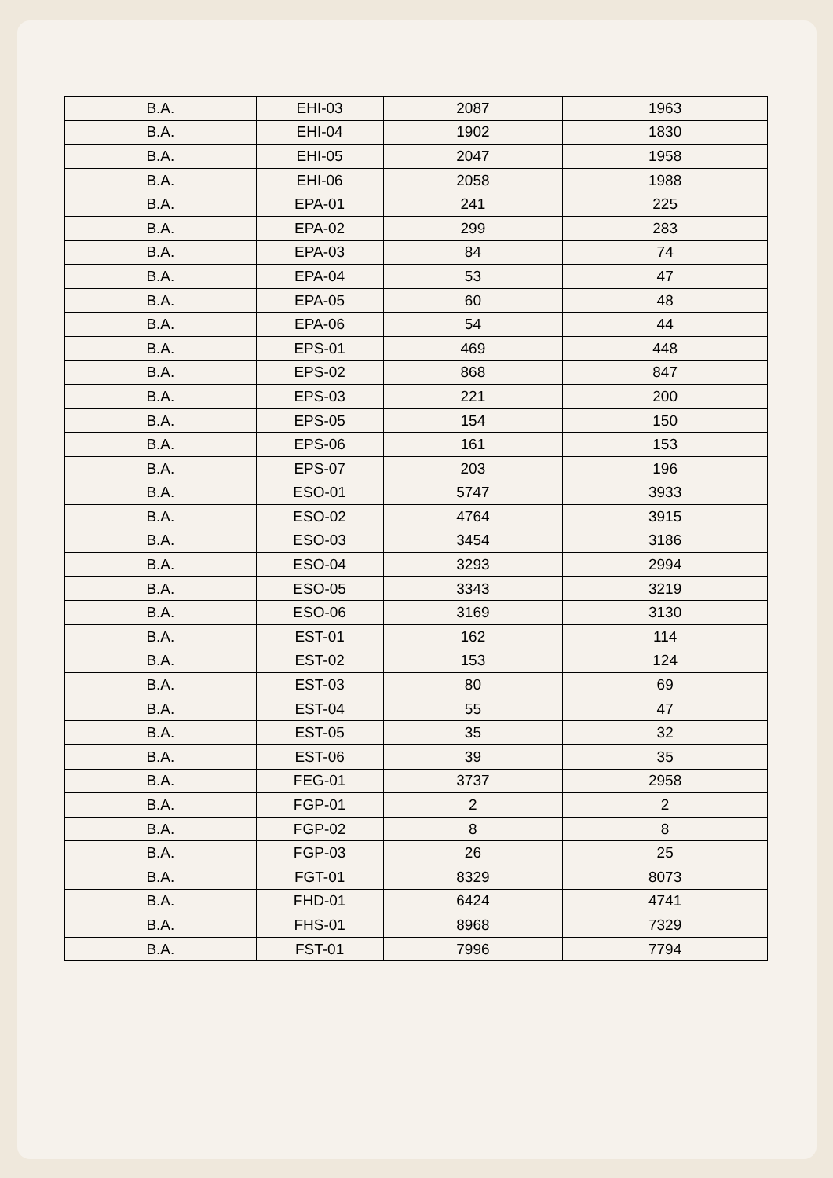| B.A. | EHI-03 | 2087 | 1963 |
| B.A. | EHI-04 | 1902 | 1830 |
| B.A. | EHI-05 | 2047 | 1958 |
| B.A. | EHI-06 | 2058 | 1988 |
| B.A. | EPA-01 | 241 | 225 |
| B.A. | EPA-02 | 299 | 283 |
| B.A. | EPA-03 | 84 | 74 |
| B.A. | EPA-04 | 53 | 47 |
| B.A. | EPA-05 | 60 | 48 |
| B.A. | EPA-06 | 54 | 44 |
| B.A. | EPS-01 | 469 | 448 |
| B.A. | EPS-02 | 868 | 847 |
| B.A. | EPS-03 | 221 | 200 |
| B.A. | EPS-05 | 154 | 150 |
| B.A. | EPS-06 | 161 | 153 |
| B.A. | EPS-07 | 203 | 196 |
| B.A. | ESO-01 | 5747 | 3933 |
| B.A. | ESO-02 | 4764 | 3915 |
| B.A. | ESO-03 | 3454 | 3186 |
| B.A. | ESO-04 | 3293 | 2994 |
| B.A. | ESO-05 | 3343 | 3219 |
| B.A. | ESO-06 | 3169 | 3130 |
| B.A. | EST-01 | 162 | 114 |
| B.A. | EST-02 | 153 | 124 |
| B.A. | EST-03 | 80 | 69 |
| B.A. | EST-04 | 55 | 47 |
| B.A. | EST-05 | 35 | 32 |
| B.A. | EST-06 | 39 | 35 |
| B.A. | FEG-01 | 3737 | 2958 |
| B.A. | FGP-01 | 2 | 2 |
| B.A. | FGP-02 | 8 | 8 |
| B.A. | FGP-03 | 26 | 25 |
| B.A. | FGT-01 | 8329 | 8073 |
| B.A. | FHD-01 | 6424 | 4741 |
| B.A. | FHS-01 | 8968 | 7329 |
| B.A. | FST-01 | 7996 | 7794 |